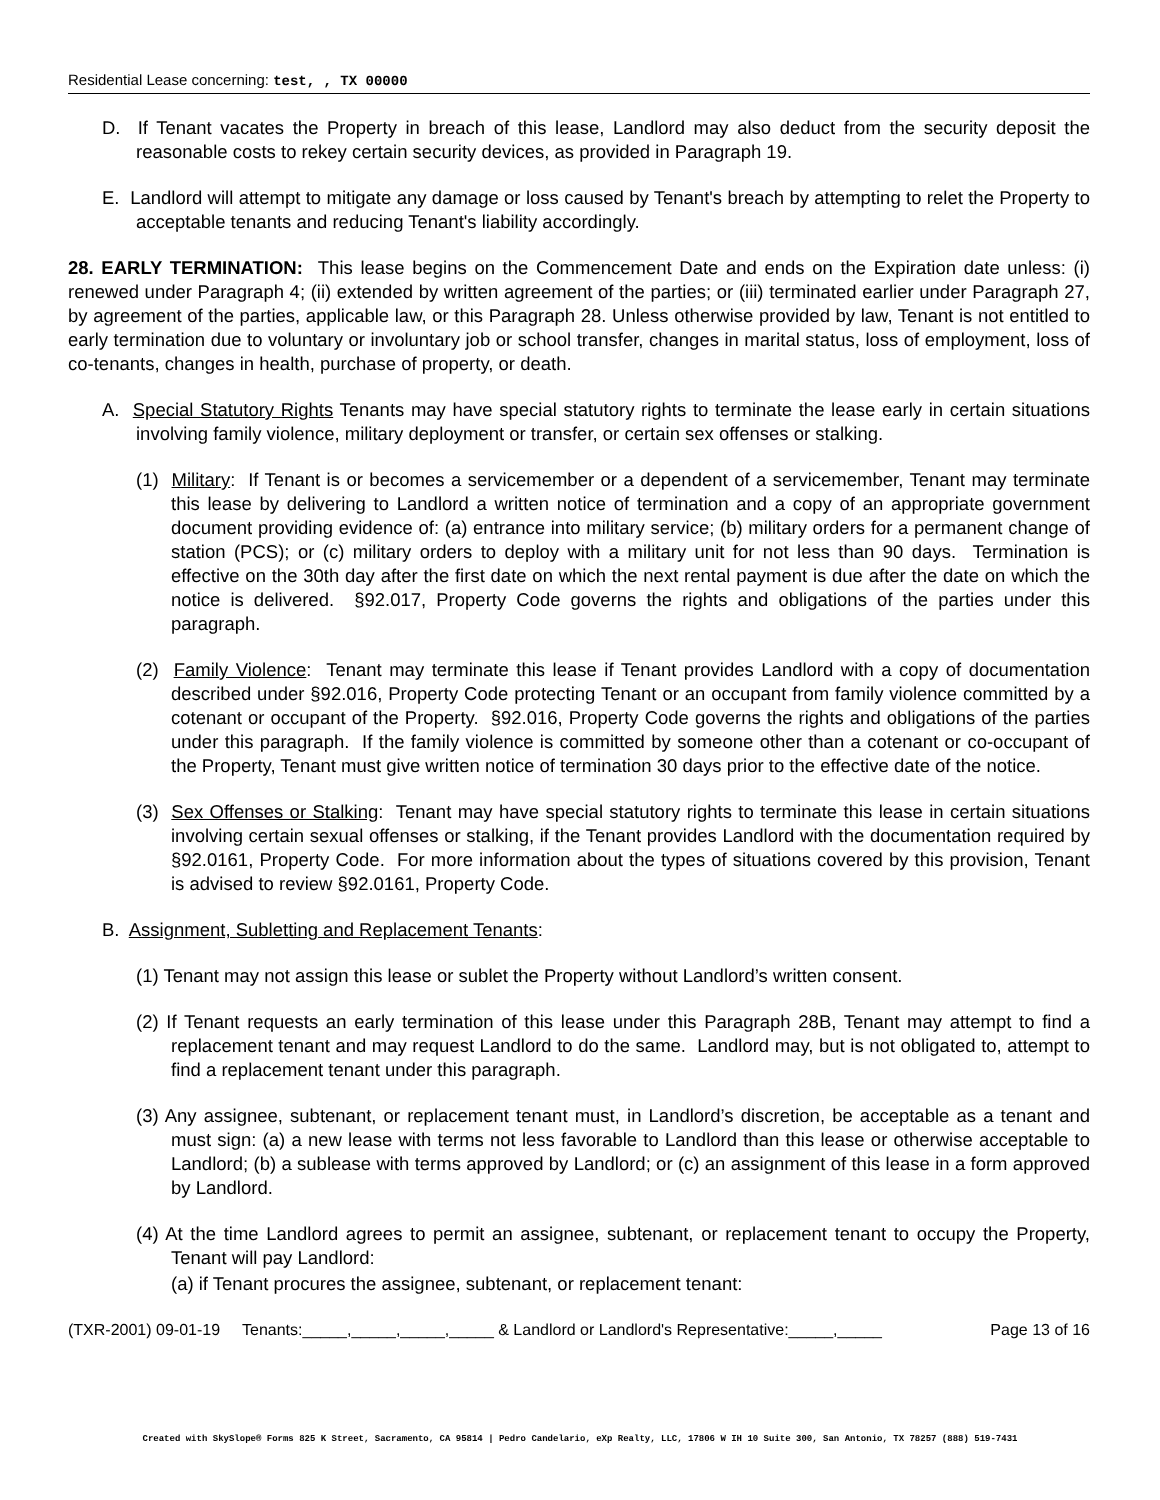Residential Lease concerning: test, , TX 00000
D. If Tenant vacates the Property in breach of this lease, Landlord may also deduct from the security deposit the reasonable costs to rekey certain security devices, as provided in Paragraph 19.
E. Landlord will attempt to mitigate any damage or loss caused by Tenant's breach by attempting to relet the Property to acceptable tenants and reducing Tenant's liability accordingly.
28. EARLY TERMINATION: This lease begins on the Commencement Date and ends on the Expiration date unless: (i) renewed under Paragraph 4; (ii) extended by written agreement of the parties; or (iii) terminated earlier under Paragraph 27, by agreement of the parties, applicable law, or this Paragraph 28. Unless otherwise provided by law, Tenant is not entitled to early termination due to voluntary or involuntary job or school transfer, changes in marital status, loss of employment, loss of co-tenants, changes in health, purchase of property, or death.
A. Special Statutory Rights Tenants may have special statutory rights to terminate the lease early in certain situations involving family violence, military deployment or transfer, or certain sex offenses or stalking.
(1) Military: If Tenant is or becomes a servicemember or a dependent of a servicemember, Tenant may terminate this lease by delivering to Landlord a written notice of termination and a copy of an appropriate government document providing evidence of: (a) entrance into military service; (b) military orders for a permanent change of station (PCS); or (c) military orders to deploy with a military unit for not less than 90 days. Termination is effective on the 30th day after the first date on which the next rental payment is due after the date on which the notice is delivered. §92.017, Property Code governs the rights and obligations of the parties under this paragraph.
(2) Family Violence: Tenant may terminate this lease if Tenant provides Landlord with a copy of documentation described under §92.016, Property Code protecting Tenant or an occupant from family violence committed by a cotenant or occupant of the Property. §92.016, Property Code governs the rights and obligations of the parties under this paragraph. If the family violence is committed by someone other than a cotenant or co-occupant of the Property, Tenant must give written notice of termination 30 days prior to the effective date of the notice.
(3) Sex Offenses or Stalking: Tenant may have special statutory rights to terminate this lease in certain situations involving certain sexual offenses or stalking, if the Tenant provides Landlord with the documentation required by §92.0161, Property Code. For more information about the types of situations covered by this provision, Tenant is advised to review §92.0161, Property Code.
B. Assignment, Subletting and Replacement Tenants:
(1) Tenant may not assign this lease or sublet the Property without Landlord’s written consent.
(2) If Tenant requests an early termination of this lease under this Paragraph 28B, Tenant may attempt to find a replacement tenant and may request Landlord to do the same. Landlord may, but is not obligated to, attempt to find a replacement tenant under this paragraph.
(3) Any assignee, subtenant, or replacement tenant must, in Landlord’s discretion, be acceptable as a tenant and must sign: (a) a new lease with terms not less favorable to Landlord than this lease or otherwise acceptable to Landlord; (b) a sublease with terms approved by Landlord; or (c) an assignment of this lease in a form approved by Landlord.
(4) At the time Landlord agrees to permit an assignee, subtenant, or replacement tenant to occupy the Property, Tenant will pay Landlord:
(a) if Tenant procures the assignee, subtenant, or replacement tenant:
(TXR-2001) 09-01-19 Tenants:_____,_____,_____,_____ & Landlord or Landlord's Representative:_____,_____ Page 13 of 16
Created with SkySlope® Forms 825 K Street, Sacramento, CA 95814 | Pedro Candelario, eXp Realty, LLC, 17806 W IH 10 Suite 300, San Antonio, TX 78257 (888) 519-7431